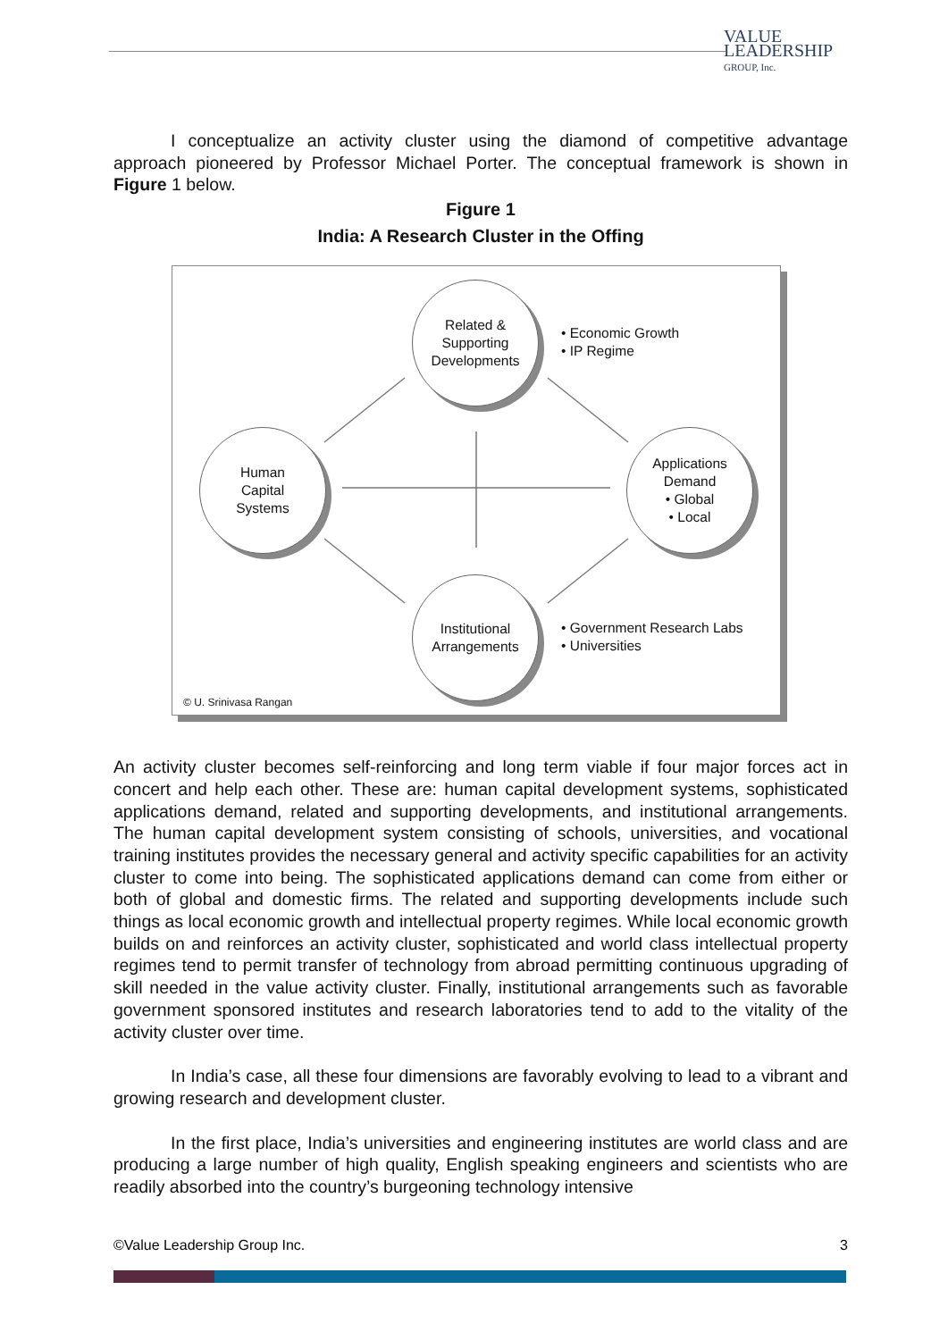VALUE
LEADERSHIP
GROUP, Inc.
I conceptualize an activity cluster using the diamond of competitive advantage approach pioneered by Professor Michael Porter. The conceptual framework is shown in Figure 1 below.
Figure 1
India: A Research Cluster in the Offing
Related &
Supporting
Developments
Human
Capital
Systems
Applications
Demand
• Global
• Local
Institutional
Arrangements
• Economic Growth
• IP Regime
• Government Research Labs
• Universities
© U. Srinivasa Rangan
An activity cluster becomes self-reinforcing and long term viable if four major forces act in concert and help each other. These are: human capital development systems, sophisticated applications demand, related and supporting developments, and institutional arrangements. The human capital development system consisting of schools, universities, and vocational training institutes provides the necessary general and activity specific capabilities for an activity cluster to come into being. The sophisticated applications demand can come from either or both of global and domestic firms. The related and supporting developments include such things as local economic growth and intellectual property regimes. While local economic growth builds on and reinforces an activity cluster, sophisticated and world class intellectual property regimes tend to permit transfer of technology from abroad permitting continuous upgrading of skill needed in the value activity cluster. Finally, institutional arrangements such as favorable government sponsored institutes and research laboratories tend to add to the vitality of the activity cluster over time.
In India’s case, all these four dimensions are favorably evolving to lead to a vibrant and growing research and development cluster.
In the first place, India’s universities and engineering institutes are world class and are producing a large number of high quality, English speaking engineers and scientists who are readily absorbed into the country’s burgeoning technology intensive
©Value Leadership Group Inc. 3